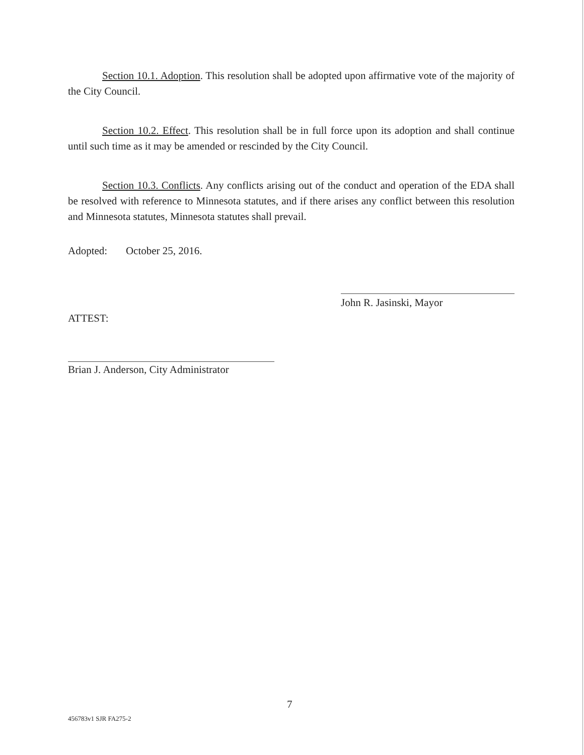Section 10.1. Adoption. This resolution shall be adopted upon affirmative vote of the majority of the City Council.
Section 10.2. Effect. This resolution shall be in full force upon its adoption and shall continue until such time as it may be amended or rescinded by the City Council.
Section 10.3. Conflicts. Any conflicts arising out of the conduct and operation of the EDA shall be resolved with reference to Minnesota statutes, and if there arises any conflict between this resolution and Minnesota statutes, Minnesota statutes shall prevail.
Adopted: October 25, 2016.
John R. Jasinski, Mayor
ATTEST:
Brian J. Anderson, City Administrator
7
456783v1 SJR FA275-2